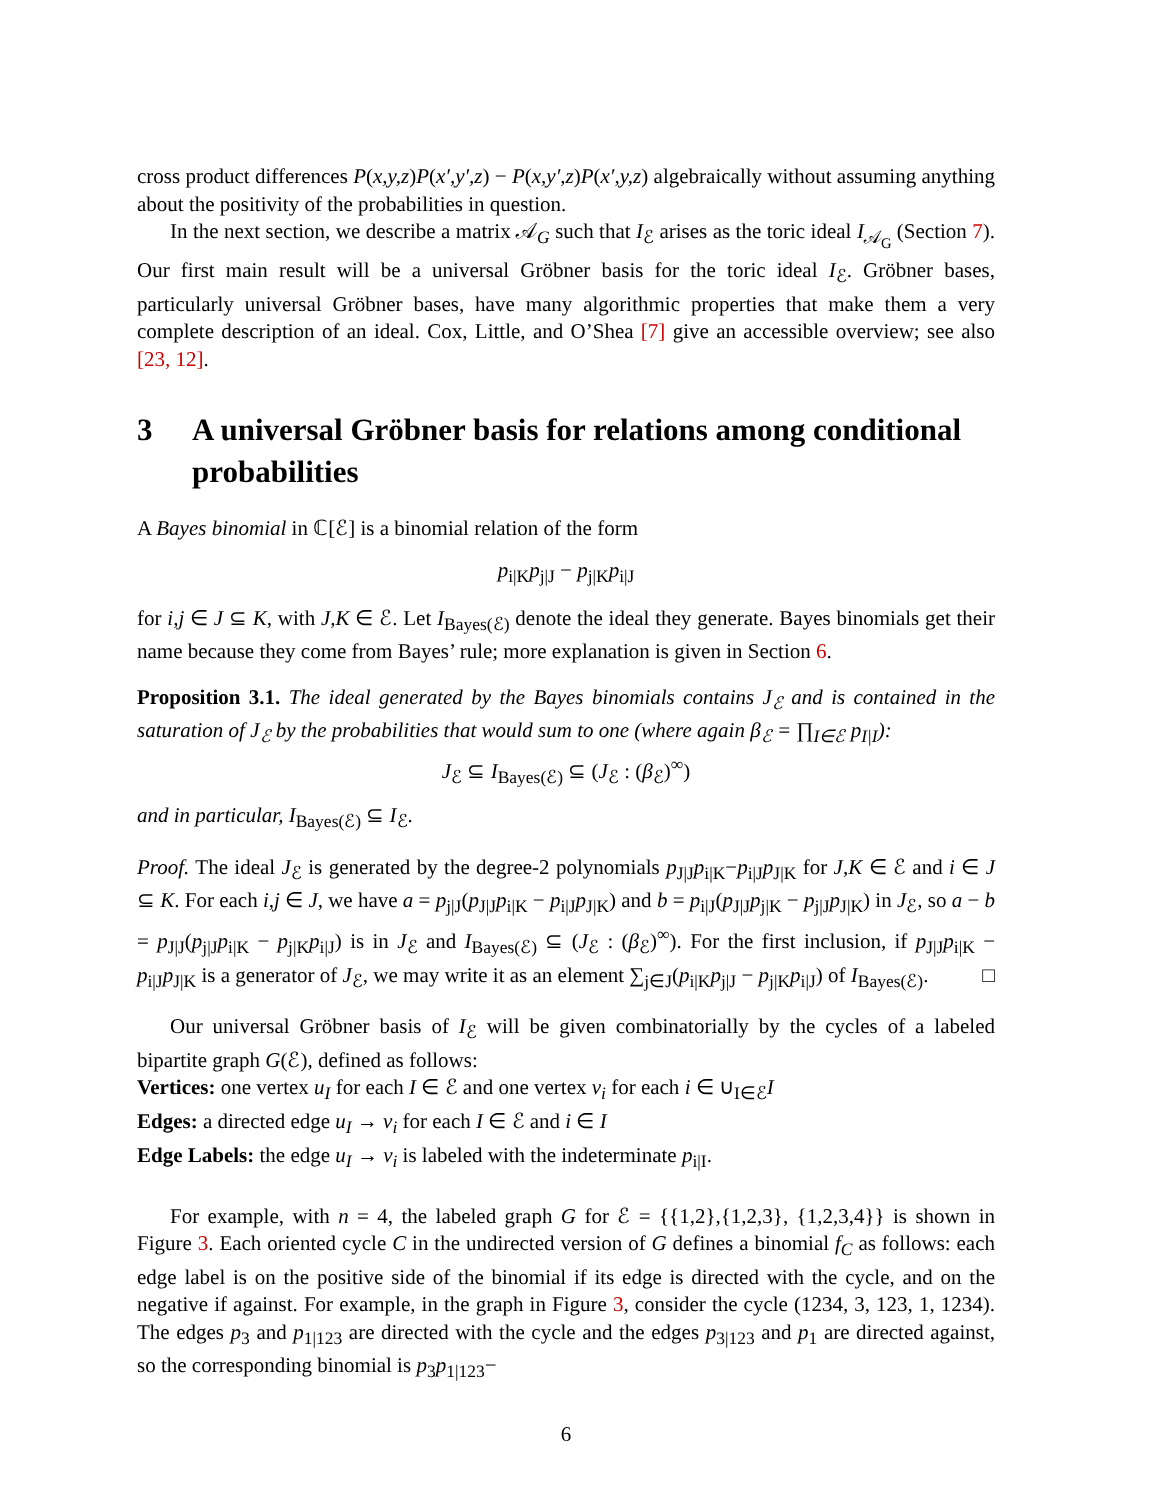cross product differences P(x,y,z)P(x′,y′,z) − P(x,y′,z)P(x′,y,z) algebraically without assuming anything about the positivity of the probabilities in question.
In the next section, we describe a matrix 𝒜<sub>G</sub> such that I<sub>ℰ</sub> arises as the toric ideal I<sub>𝒜<sub>G</sub></sub> (Section 7). Our first main result will be a universal Gröbner basis for the toric ideal I<sub>ℰ</sub>. Gröbner bases, particularly universal Gröbner bases, have many algorithmic properties that make them a very complete description of an ideal. Cox, Little, and O’Shea [7] give an accessible overview; see also [23, 12].
3 A universal Gröbner basis for relations among conditional probabilities
A Bayes binomial in ℂ[ℰ] is a binomial relation of the form
p<sub>i|K</sub>p<sub>j|J</sub> − p<sub>j|K</sub>p<sub>i|J</sub>
for i,j ∈ J ⊆ K, with J,K ∈ ℰ. Let I<sub>Bayes(ℰ)</sub> denote the ideal they generate. Bayes binomials get their name because they come from Bayes’ rule; more explanation is given in Section 6.
Proposition 3.1. The ideal generated by the Bayes binomials contains J<sub>ℰ</sub> and is contained in the saturation of J<sub>ℰ</sub> by the probabilities that would sum to one (where again β<sub>ℰ</sub> = ∏<sub>I∈ℰ</sub> p<sub>I|I</sub>):
J<sub>ℰ</sub> ⊆ I<sub>Bayes(ℰ)</sub> ⊆ (J<sub>ℰ</sub> : (β<sub>ℰ</sub>)<sup>∞</sup>)
and in particular, I<sub>Bayes(ℰ)</sub> ⊆ I<sub>ℰ</sub>.
Proof. The ideal J<sub>ℰ</sub> is generated by the degree-2 polynomials p<sub>J|J</sub>p<sub>i|K</sub>−p<sub>i|J</sub>p<sub>J|K</sub> for J,K ∈ ℰ and i ∈ J ⊆ K. For each i,j ∈ J, we have a = p<sub>j|J</sub>(p<sub>J|J</sub>p<sub>i|K</sub> − p<sub>i|J</sub>p<sub>J|K</sub>) and b = p<sub>i|J</sub>(p<sub>J|J</sub>p<sub>j|K</sub> − p<sub>j|J</sub>p<sub>J|K</sub>) in J<sub>ℰ</sub>, so a − b = p<sub>J|J</sub>(p<sub>j|J</sub>p<sub>i|K</sub> − p<sub>j|K</sub>p<sub>i|J</sub>) is in J<sub>ℰ</sub> and I<sub>Bayes(ℰ)</sub> ⊆ (J<sub>ℰ</sub> : (β<sub>ℰ</sub>)<sup>∞</sup>). For the first inclusion, if p<sub>J|J</sub>p<sub>i|K</sub> − p<sub>i|J</sub>p<sub>J|K</sub> is a generator of J<sub>ℰ</sub>, we may write it as an element ∑<sub>j∈J</sub>(p<sub>i|K</sub>p<sub>j|J</sub> − p<sub>j|K</sub>p<sub>i|J</sub>) of I<sub>Bayes(ℰ)</sub>. □
Our universal Gröbner basis of I<sub>ℰ</sub> will be given combinatorially by the cycles of a labeled bipartite graph G(ℰ), defined as follows:
Vertices: one vertex u<sub>I</sub> for each I ∈ ℰ and one vertex v<sub>i</sub> for each i ∈ ∪<sub>I∈ℰ</sub>I
Edges: a directed edge u<sub>I</sub> → v<sub>i</sub> for each I ∈ ℰ and i ∈ I
Edge Labels: the edge u<sub>I</sub> → v<sub>i</sub> is labeled with the indeterminate p<sub>i|I</sub>.
For example, with n = 4, the labeled graph G for ℰ = {{1,2},{1,2,3}, {1,2,3,4}} is shown in Figure 3. Each oriented cycle C in the undirected version of G defines a binomial f<sub>C</sub> as follows: each edge label is on the positive side of the binomial if its edge is directed with the cycle, and on the negative if against. For example, in the graph in Figure 3, consider the cycle (1234, 3, 123, 1, 1234). The edges p<sub>3</sub> and p<sub>1|123</sub> are directed with the cycle and the edges p<sub>3|123</sub> and p<sub>1</sub> are directed against, so the corresponding binomial is p<sub>3</sub>p<sub>1|123</sub>−
6